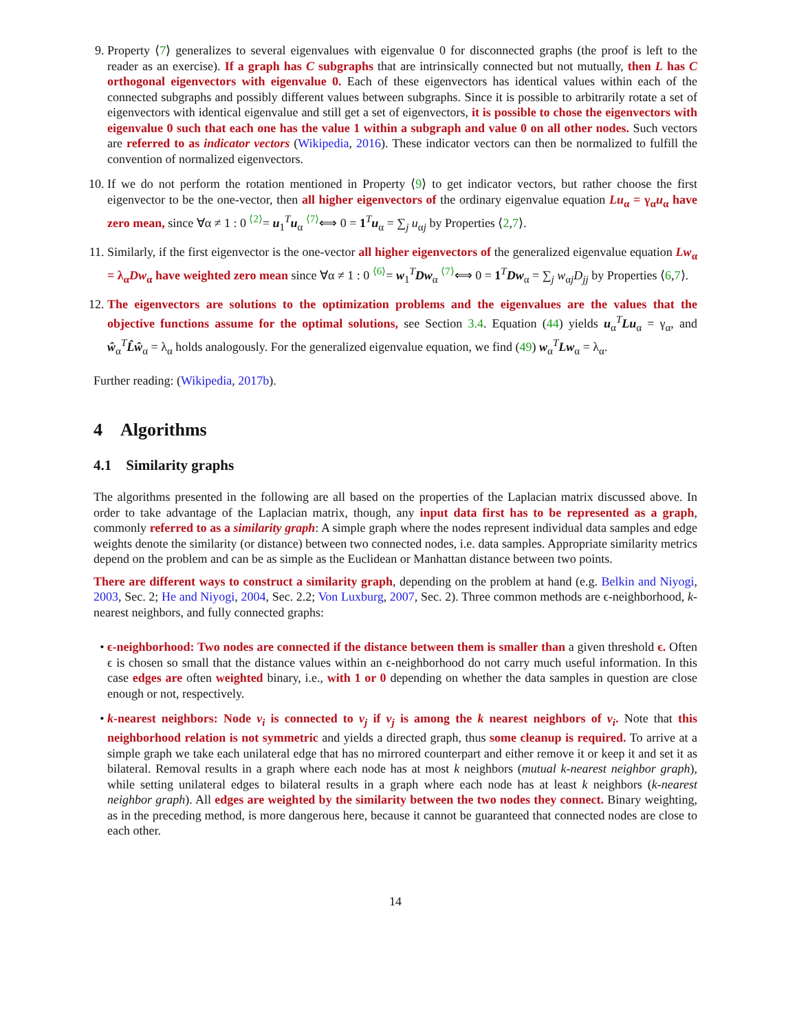9. Property ⟨7⟩ generalizes to several eigenvalues with eigenvalue 0 for disconnected graphs (the proof is left to the reader as an exercise). If a graph has C subgraphs that are intrinsically connected but not mutually, then L has C orthogonal eigenvectors with eigenvalue 0. Each of these eigenvectors has identical values within each of the connected subgraphs and possibly different values between subgraphs. Since it is possible to arbitrarily rotate a set of eigenvectors with identical eigenvalue and still get a set of eigenvectors, it is possible to chose the eigenvectors with eigenvalue 0 such that each one has the value 1 within a subgraph and value 0 on all other nodes. Such vectors are referred to as indicator vectors (Wikipedia, 2016). These indicator vectors can then be normalized to fulfill the convention of normalized eigenvectors.
10. If we do not perform the rotation mentioned in Property ⟨9⟩ to get indicator vectors, but rather choose the first eigenvector to be the one-vector, then all higher eigenvectors of the ordinary eigenvalue equation Lu<sub>α</sub> = γ<sub>α</sub>u<sub>α</sub> have zero mean, since ∀α ≠ 1 : 0 <sup>⟨2⟩</sup>= u<sub>1</sub><sup>T</sup>u<sub>α</sub> <sup>⟨7⟩</sup>⟺ 0 = 1<sup>T</sup>u<sub>α</sub> = ∑<sub>j</sub> u<sub>αj</sub> by Properties ⟨2,7⟩.
11. Similarly, if the first eigenvector is the one-vector all higher eigenvectors of the generalized eigenvalue equation Lw<sub>α</sub> = λ<sub>α</sub>Dw<sub>α</sub> have weighted zero mean since ∀α ≠ 1 : 0 <sup>⟨6⟩</sup>= w<sub>1</sub><sup>T</sup>Dw<sub>α</sub> <sup>⟨7⟩</sup>⟺ 0 = 1<sup>T</sup>Dw<sub>α</sub> = ∑<sub>j</sub> w<sub>αj</sub>D<sub>jj</sub> by Properties ⟨6,7⟩.
12. The eigenvectors are solutions to the optimization problems and the eigenvalues are the values that the objective functions assume for the optimal solutions, see Section 3.4. Equation (44) yields u<sub>α</sub><sup>T</sup>Lu<sub>α</sub> = γ<sub>α</sub>, and ŵ<sub>α</sub><sup>T</sup>L̂ŵ<sub>α</sub> = λ<sub>α</sub> holds analogously. For the generalized eigenvalue equation, we find (49) w<sub>α</sub><sup>T</sup>Lw<sub>α</sub> = λ<sub>α</sub>.
Further reading: (Wikipedia, 2017b).
4 Algorithms
4.1 Similarity graphs
The algorithms presented in the following are all based on the properties of the Laplacian matrix discussed above. In order to take advantage of the Laplacian matrix, though, any input data first has to be represented as a graph, commonly referred to as a similarity graph: A simple graph where the nodes represent individual data samples and edge weights denote the similarity (or distance) between two connected nodes, i.e. data samples. Appropriate similarity metrics depend on the problem and can be as simple as the Euclidean or Manhattan distance between two points.
There are different ways to construct a similarity graph, depending on the problem at hand (e.g. Belkin and Niyogi, 2003, Sec. 2; He and Niyogi, 2004, Sec. 2.2; Von Luxburg, 2007, Sec. 2). Three common methods are ϵ-neighborhood, k-nearest neighbors, and fully connected graphs:
• ϵ-neighborhood: Two nodes are connected if the distance between them is smaller than a given threshold ϵ. Often ϵ is chosen so small that the distance values within an ϵ-neighborhood do not carry much useful information. In this case edges are often weighted binary, i.e., with 1 or 0 depending on whether the data samples in question are close enough or not, respectively.
• k-nearest neighbors: Node v<sub>i</sub> is connected to v<sub>j</sub> if v<sub>j</sub> is among the k nearest neighbors of v<sub>i</sub>. Note that this neighborhood relation is not symmetric and yields a directed graph, thus some cleanup is required. To arrive at a simple graph we take each unilateral edge that has no mirrored counterpart and either remove it or keep it and set it as bilateral. Removal results in a graph where each node has at most k neighbors (mutual k-nearest neighbor graph), while setting unilateral edges to bilateral results in a graph where each node has at least k neighbors (k-nearest neighbor graph). All edges are weighted by the similarity between the two nodes they connect. Binary weighting, as in the preceding method, is more dangerous here, because it cannot be guaranteed that connected nodes are close to each other.
14